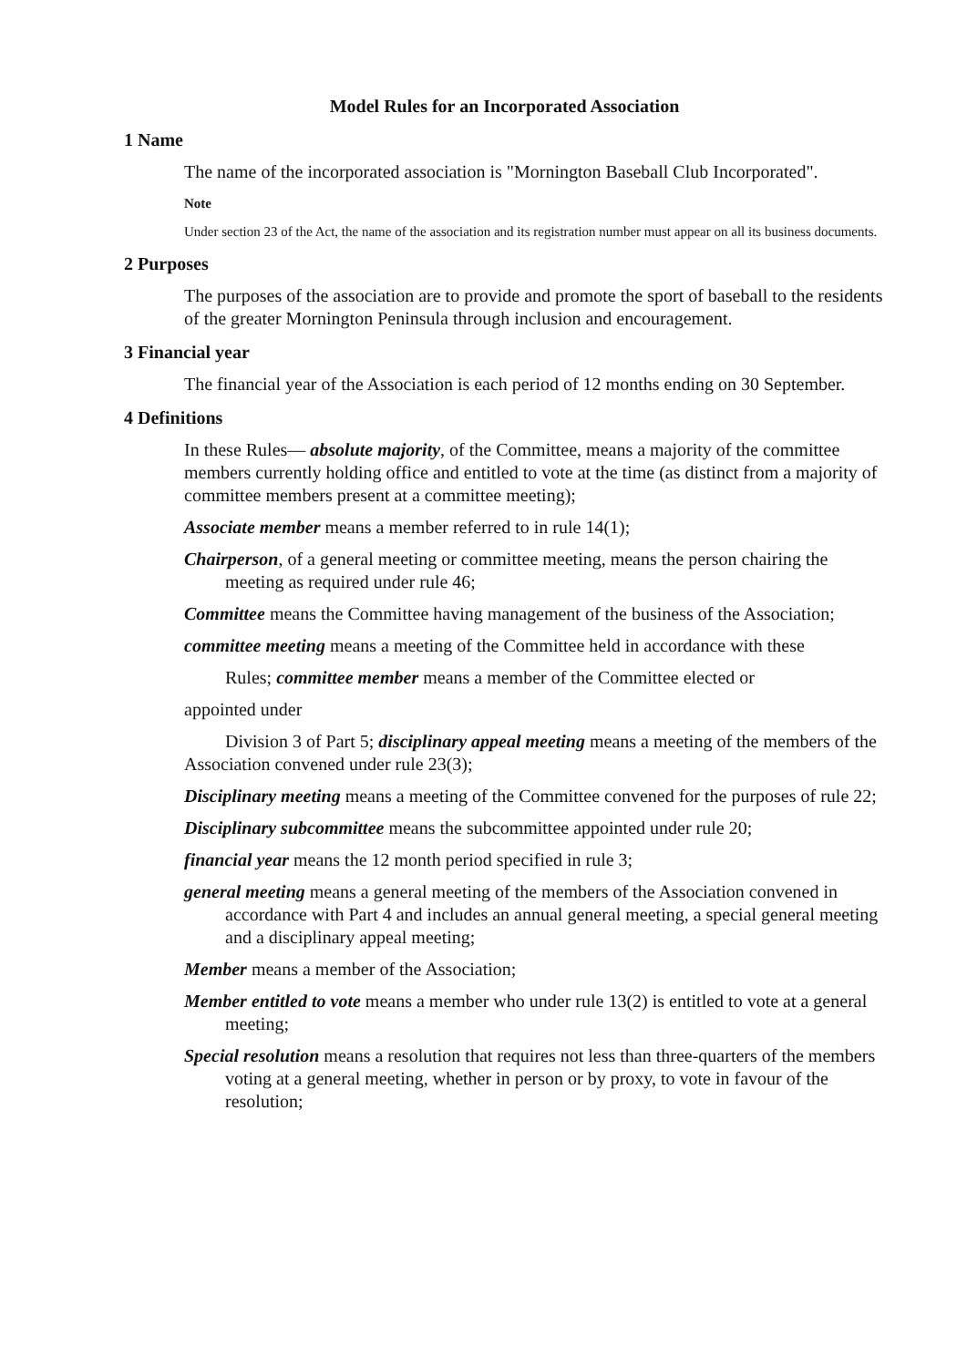Model Rules for an Incorporated Association
1 Name
The name of the incorporated association is "Mornington Baseball Club Incorporated".
Note
Under section 23 of the Act, the name of the association and its registration number must appear on all its business documents.
2 Purposes
The purposes of the association are to provide and promote the sport of baseball to the residents of the greater Mornington Peninsula through inclusion and encouragement.
3 Financial year
The financial year of the Association is each period of 12 months ending on 30 September.
4 Definitions
In these Rules— absolute majority, of the Committee, means a majority of the committee members currently holding office and entitled to vote at the time (as distinct from a majority of committee members present at a committee meeting);
Associate member means a member referred to in rule 14(1);
Chairperson, of a general meeting or committee meeting, means the person chairing the meeting as required under rule 46;
Committee means the Committee having management of the business of the Association;
committee meeting means a meeting of the Committee held in accordance with these
Rules; committee member means a member of the Committee elected or
appointed under
Division 3 of Part 5; disciplinary appeal meeting means a meeting of the members of the Association convened under rule 23(3);
Disciplinary meeting means a meeting of the Committee convened for the purposes of rule 22;
Disciplinary subcommittee means the subcommittee appointed under rule 20;
financial year means the 12 month period specified in rule 3;
general meeting means a general meeting of the members of the Association convened in accordance with Part 4 and includes an annual general meeting, a special general meeting and a disciplinary appeal meeting;
Member means a member of the Association;
Member entitled to vote means a member who under rule 13(2) is entitled to vote at a general meeting;
Special resolution means a resolution that requires not less than three-quarters of the members voting at a general meeting, whether in person or by proxy, to vote in favour of the resolution;